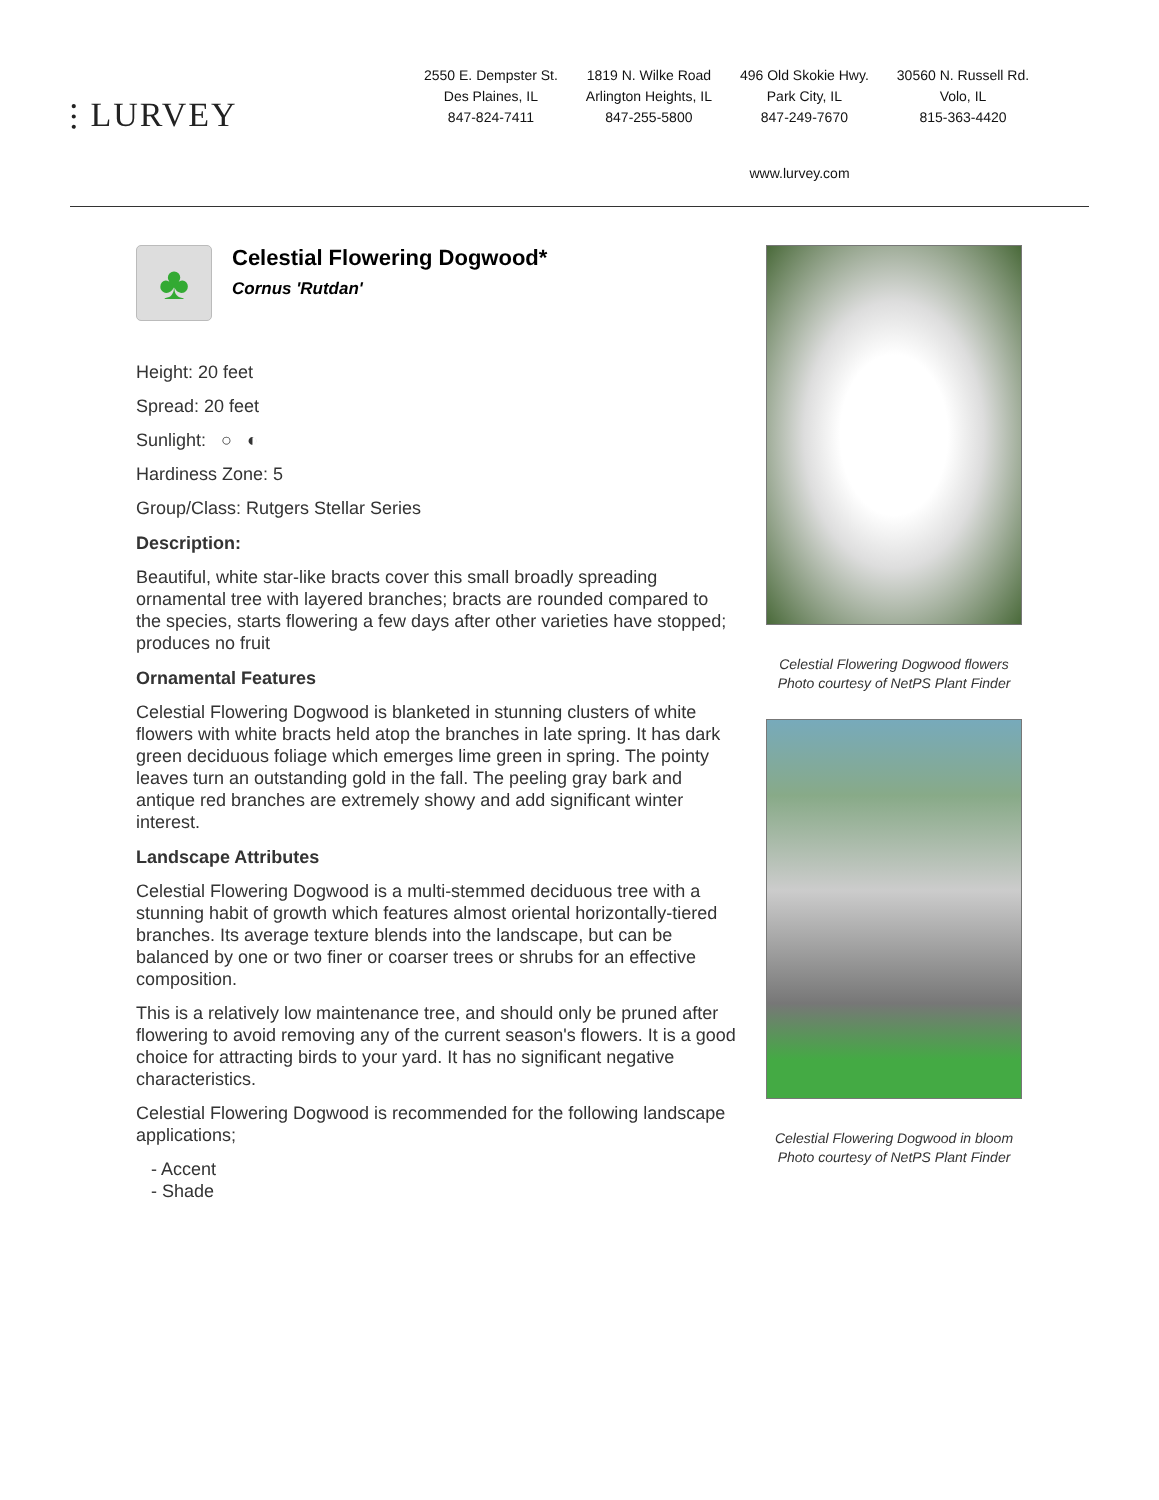⫶ LURVEY
2550 E. Dempster St.
Des Plaines, IL
847-824-7411
1819 N. Wilke Road
Arlington Heights, IL
847-255-5800
496 Old Skokie Hwy.
Park City, IL
847-249-7670
30560 N. Russell Rd.
Volo, IL
815-363-4420
www.lurvey.com
♣
Celestial Flowering Dogwood*
Cornus 'Rutdan'
Height: 20 feet
Spread: 20 feet
Sunlight: ○ ◐
Hardiness Zone: 5
Group/Class: Rutgers Stellar Series
Description:
Beautiful, white star-like bracts cover this small broadly spreading ornamental tree with layered branches; bracts are rounded compared to the species, starts flowering a few days after other varieties have stopped; produces no fruit
Ornamental Features
Celestial Flowering Dogwood is blanketed in stunning clusters of white flowers with white bracts held atop the branches in late spring. It has dark green deciduous foliage which emerges lime green in spring. The pointy leaves turn an outstanding gold in the fall. The peeling gray bark and antique red branches are extremely showy and add significant winter interest.
Landscape Attributes
Celestial Flowering Dogwood is a multi-stemmed deciduous tree with a stunning habit of growth which features almost oriental horizontally-tiered branches. Its average texture blends into the landscape, but can be balanced by one or two finer or coarser trees or shrubs for an effective composition.
This is a relatively low maintenance tree, and should only be pruned after flowering to avoid removing any of the current season's flowers. It is a good choice for attracting birds to your yard. It has no significant negative characteristics.
Celestial Flowering Dogwood is recommended for the following landscape applications;
- Accent
- Shade
Celestial Flowering Dogwood flowers
Photo courtesy of NetPS Plant Finder
Celestial Flowering Dogwood in bloom
Photo courtesy of NetPS Plant Finder